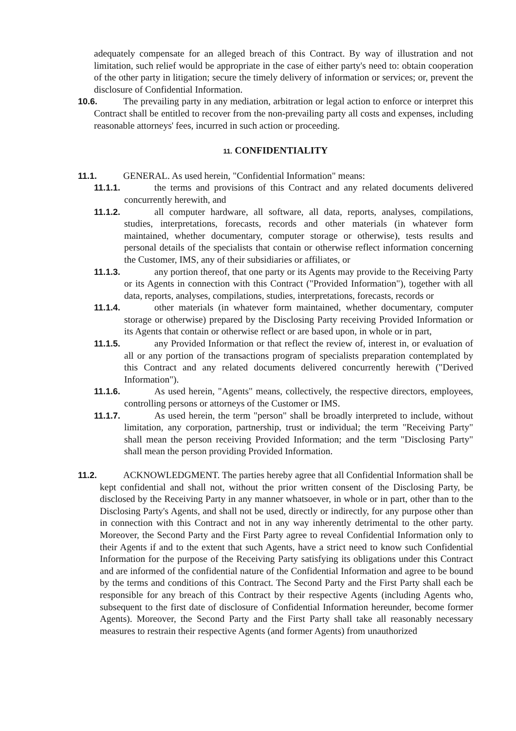adequately compensate for an alleged breach of this Contract. By way of illustration and not limitation, such relief would be appropriate in the case of either party's need to: obtain cooperation of the other party in litigation; secure the timely delivery of information or services; or, prevent the disclosure of Confidential Information.
10.6. The prevailing party in any mediation, arbitration or legal action to enforce or interpret this Contract shall be entitled to recover from the non-prevailing party all costs and expenses, including reasonable attorneys' fees, incurred in such action or proceeding.
11. CONFIDENTIALITY
11.1. GENERAL. As used herein, "Confidential Information" means:
11.1.1. the terms and provisions of this Contract and any related documents delivered concurrently herewith, and
11.1.2. all computer hardware, all software, all data, reports, analyses, compilations, studies, interpretations, forecasts, records and other materials (in whatever form maintained, whether documentary, computer storage or otherwise), tests results and personal details of the specialists that contain or otherwise reflect information concerning the Customer, IMS, any of their subsidiaries or affiliates, or
11.1.3. any portion thereof, that one party or its Agents may provide to the Receiving Party or its Agents in connection with this Contract ("Provided Information"), together with all data, reports, analyses, compilations, studies, interpretations, forecasts, records or
11.1.4. other materials (in whatever form maintained, whether documentary, computer storage or otherwise) prepared by the Disclosing Party receiving Provided Information or its Agents that contain or otherwise reflect or are based upon, in whole or in part,
11.1.5. any Provided Information or that reflect the review of, interest in, or evaluation of all or any portion of the transactions program of specialists preparation contemplated by this Contract and any related documents delivered concurrently herewith ("Derived Information").
11.1.6. As used herein, "Agents" means, collectively, the respective directors, employees, controlling persons or attorneys of the Customer or IMS.
11.1.7. As used herein, the term "person" shall be broadly interpreted to include, without limitation, any corporation, partnership, trust or individual; the term "Receiving Party" shall mean the person receiving Provided Information; and the term "Disclosing Party" shall mean the person providing Provided Information.
11.2. ACKNOWLEDGMENT. The parties hereby agree that all Confidential Information shall be kept confidential and shall not, without the prior written consent of the Disclosing Party, be disclosed by the Receiving Party in any manner whatsoever, in whole or in part, other than to the Disclosing Party's Agents, and shall not be used, directly or indirectly, for any purpose other than in connection with this Contract and not in any way inherently detrimental to the other party. Moreover, the Second Party and the First Party agree to reveal Confidential Information only to their Agents if and to the extent that such Agents, have a strict need to know such Confidential Information for the purpose of the Receiving Party satisfying its obligations under this Contract and are informed of the confidential nature of the Confidential Information and agree to be bound by the terms and conditions of this Contract. The Second Party and the First Party shall each be responsible for any breach of this Contract by their respective Agents (including Agents who, subsequent to the first date of disclosure of Confidential Information hereunder, become former Agents). Moreover, the Second Party and the First Party shall take all reasonably necessary measures to restrain their respective Agents (and former Agents) from unauthorized